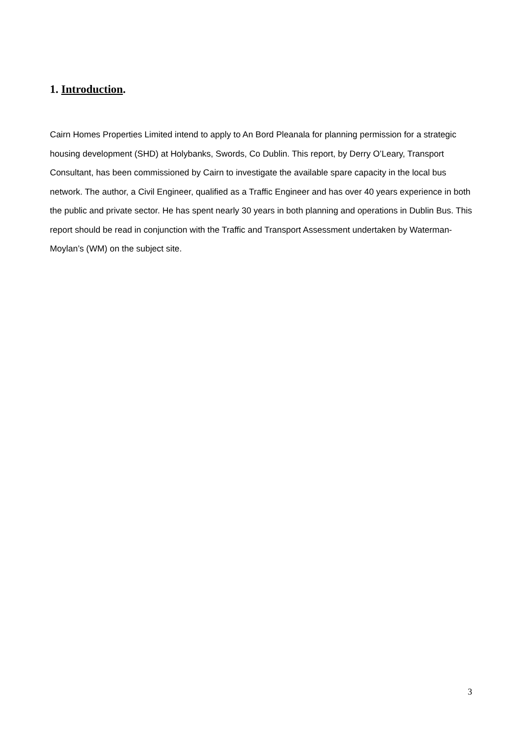1. Introduction.
Cairn Homes Properties Limited intend to apply to An Bord Pleanala for planning permission for a strategic housing development (SHD) at Holybanks, Swords, Co Dublin. This report, by Derry O’Leary, Transport Consultant, has been commissioned by Cairn to investigate the available spare capacity in the local bus network. The author, a Civil Engineer, qualified as a Traffic Engineer and has over 40 years experience in both the public and private sector. He has spent nearly 30 years in both planning and operations in Dublin Bus. This report should be read in conjunction with the Traffic and Transport Assessment undertaken by Waterman-Moylan’s (WM) on the subject site.
3